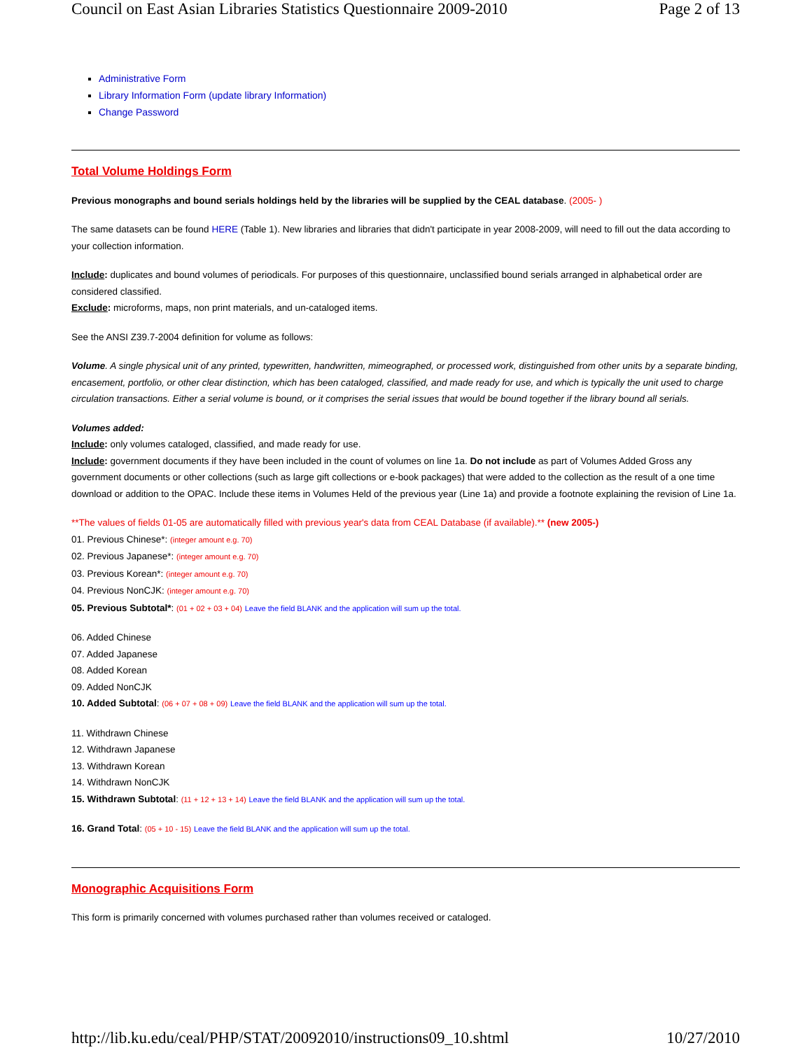Council on East Asian Libraries Statistics Questionnaire 2009-2010 Page 2 of 13
Administrative Form
Library Information Form (update library Information)
Change Password
Total Volume Holdings Form
Previous monographs and bound serials holdings held by the libraries will be supplied by the CEAL database. (2005- )
The same datasets can be found HERE (Table 1). New libraries and libraries that didn't participate in year 2008-2009, will need to fill out the data according to your collection information.
Include: duplicates and bound volumes of periodicals. For purposes of this questionnaire, unclassified bound serials arranged in alphabetical order are considered classified.
Exclude: microforms, maps, non print materials, and un-cataloged items.
See the ANSI Z39.7-2004 definition for volume as follows:
Volume. A single physical unit of any printed, typewritten, handwritten, mimeographed, or processed work, distinguished from other units by a separate binding, encasement, portfolio, or other clear distinction, which has been cataloged, classified, and made ready for use, and which is typically the unit used to charge circulation transactions. Either a serial volume is bound, or it comprises the serial issues that would be bound together if the library bound all serials.
Volumes added:
Include: only volumes cataloged, classified, and made ready for use.
Include: government documents if they have been included in the count of volumes on line 1a. Do not include as part of Volumes Added Gross any government documents or other collections (such as large gift collections or e-book packages) that were added to the collection as the result of a one time download or addition to the OPAC. Include these items in Volumes Held of the previous year (Line 1a) and provide a footnote explaining the revision of Line 1a.
**The values of fields 01-05 are automatically filled with previous year's data from CEAL Database (if available).** (new 2005-)
01. Previous Chinese*: (integer amount e.g. 70)
02. Previous Japanese*: (integer amount e.g. 70)
03. Previous Korean*: (integer amount e.g. 70)
04. Previous NonCJK: (integer amount e.g. 70)
05. Previous Subtotal*: (01 + 02 + 03 + 04) Leave the field BLANK and the application will sum up the total.
06. Added Chinese
07. Added Japanese
08. Added Korean
09. Added NonCJK
10. Added Subtotal: (06 + 07 + 08 + 09) Leave the field BLANK and the application will sum up the total.
11. Withdrawn Chinese
12. Withdrawn Japanese
13. Withdrawn Korean
14. Withdrawn NonCJK
15. Withdrawn Subtotal: (11 + 12 + 13 + 14) Leave the field BLANK and the application will sum up the total.
16. Grand Total: (05 + 10 - 15) Leave the field BLANK and the application will sum up the total.
Monographic Acquisitions Form
This form is primarily concerned with volumes purchased rather than volumes received or cataloged.
http://lib.ku.edu/ceal/PHP/STAT/20092010/instructions09_10.shtml 10/27/2010